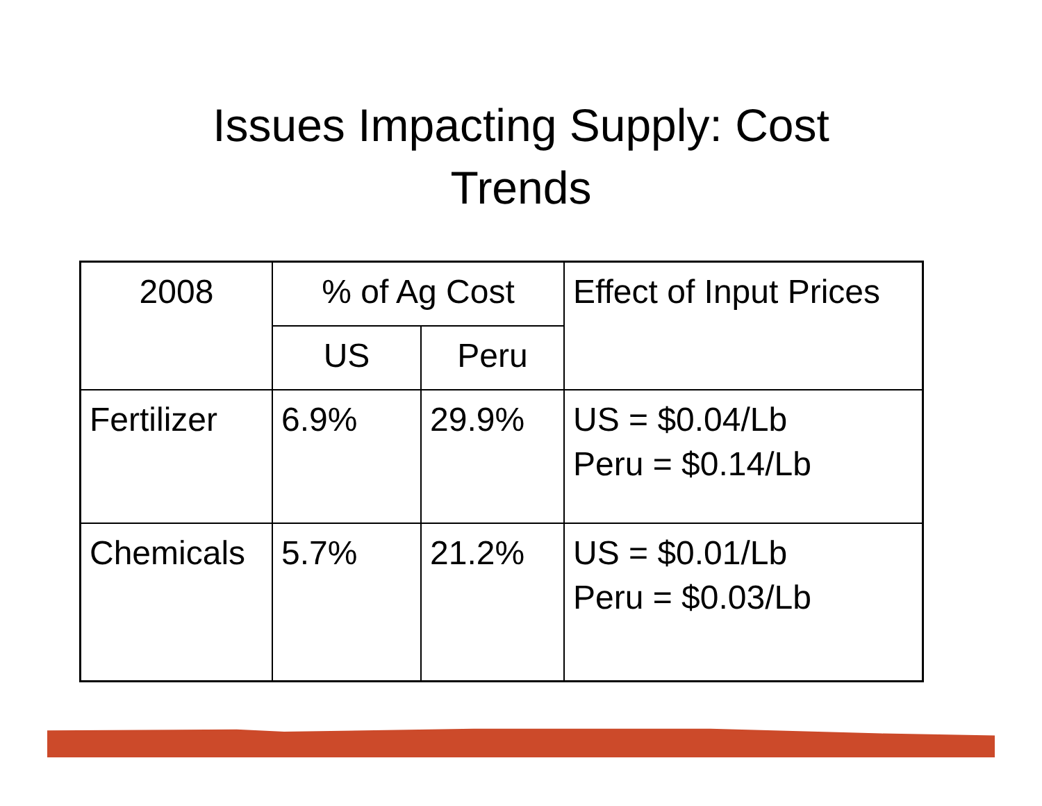Issues Impacting Supply: Cost
Trends
| 2008 | % of Ag Cost | | Effect of Input Prices |
| | US | Peru | |
| Fertilizer | 6.9% | 29.9% | US = $0.04/Lb Peru = $0.14/Lb |
| Chemicals | 5.7% | 21.2% | US = $0.01/Lb Peru = $0.03/Lb |